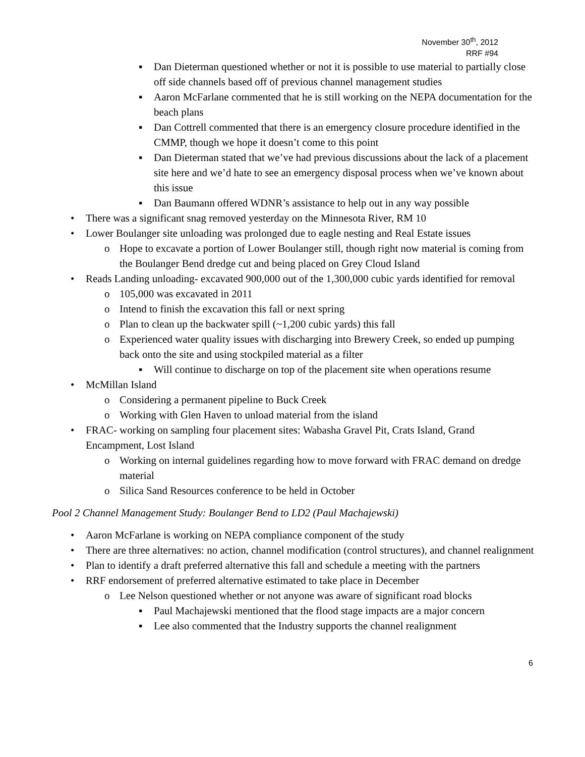November 30<sup>th</sup>, 2012
RRF #94
▪ Dan Dieterman questioned whether or not it is possible to use material to partially close off side channels based off of previous channel management studies
▪ Aaron McFarlane commented that he is still working on the NEPA documentation for the beach plans
▪ Dan Cottrell commented that there is an emergency closure procedure identified in the CMMP, though we hope it doesn’t come to this point
▪ Dan Dieterman stated that we’ve had previous discussions about the lack of a placement site here and we’d hate to see an emergency disposal process when we’ve known about this issue
▪ Dan Baumann offered WDNR’s assistance to help out in any way possible
• There was a significant snag removed yesterday on the Minnesota River, RM 10
• Lower Boulanger site unloading was prolonged due to eagle nesting and Real Estate issues
o Hope to excavate a portion of Lower Boulanger still, though right now material is coming from the Boulanger Bend dredge cut and being placed on Grey Cloud Island
• Reads Landing unloading- excavated 900,000 out of the 1,300,000 cubic yards identified for removal
o 105,000 was excavated in 2011
o Intend to finish the excavation this fall or next spring
o Plan to clean up the backwater spill (~1,200 cubic yards) this fall
o Experienced water quality issues with discharging into Brewery Creek, so ended up pumping back onto the site and using stockpiled material as a filter
▪ Will continue to discharge on top of the placement site when operations resume
• McMillan Island
o Considering a permanent pipeline to Buck Creek
o Working with Glen Haven to unload material from the island
• FRAC- working on sampling four placement sites: Wabasha Gravel Pit, Crats Island, Grand Encampment, Lost Island
o Working on internal guidelines regarding how to move forward with FRAC demand on dredge material
o Silica Sand Resources conference to be held in October
Pool 2 Channel Management Study: Boulanger Bend to LD2 (Paul Machajewski)
• Aaron McFarlane is working on NEPA compliance component of the study
• There are three alternatives: no action, channel modification (control structures), and channel realignment
• Plan to identify a draft preferred alternative this fall and schedule a meeting with the partners
• RRF endorsement of preferred alternative estimated to take place in December
o Lee Nelson questioned whether or not anyone was aware of significant road blocks
▪ Paul Machajewski mentioned that the flood stage impacts are a major concern
▪ Lee also commented that the Industry supports the channel realignment
6